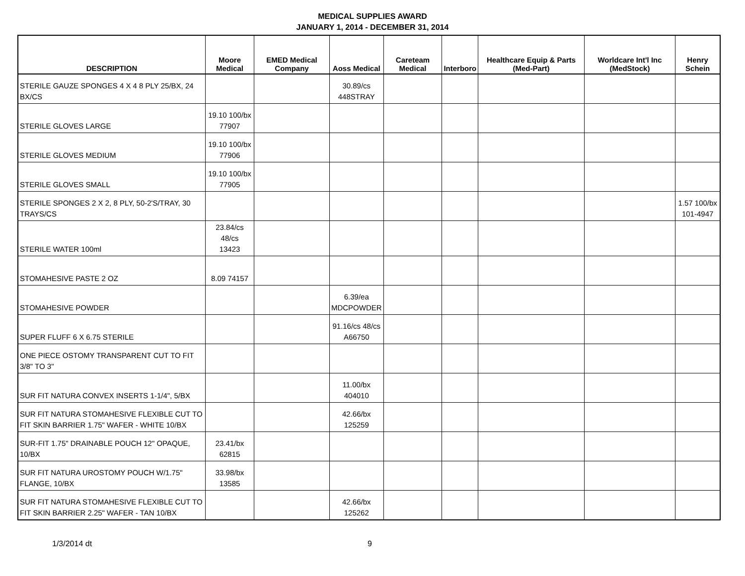MEDICAL SUPPLIES AWARD
JANUARY 1, 2014 - DECEMBER 31, 2014
| DESCRIPTION | Moore Medical | EMED Medical Company | Aoss Medical | Careteam Medical | Interboro | Healthcare Equip & Parts (Med-Part) | Worldcare Int'l Inc (MedStock) | Henry Schein |
| --- | --- | --- | --- | --- | --- | --- | --- | --- |
| STERILE GAUZE SPONGES 4 X 4 8 PLY 25/BX, 24 BX/CS | | | 30.89/cs 448STRAY | | | | | |
| STERILE GLOVES LARGE | 19.10 100/bx 77907 | | | | | | | |
| STERILE GLOVES MEDIUM | 19.10 100/bx 77906 | | | | | | | |
| STERILE GLOVES SMALL | 19.10 100/bx 77905 | | | | | | | |
| STERILE SPONGES 2 X 2, 8 PLY, 50-2'S/TRAY, 30 TRAYS/CS | | | | | | | | 1.57 100/bx 101-4947 |
| STERILE WATER 100ml | 23.84/cs 48/cs 13423 | | | | | | | |
| STOMAHESIVE PASTE 2 OZ | 8.09 74157 | | | | | | | |
| STOMAHESIVE POWDER | | | 6.39/ea MDCPOWDER | | | | | |
| SUPER FLUFF 6 X 6.75 STERILE | | | 91.16/cs 48/cs A66750 | | | | | |
| ONE PIECE OSTOMY TRANSPARENT CUT TO FIT 3/8" TO 3" | | | | | | | | |
| SUR FIT NATURA CONVEX INSERTS 1-1/4", 5/BX | | | 11.00/bx 404010 | | | | | |
| SUR FIT NATURA STOMAHESIVE FLEXIBLE CUT TO FIT SKIN BARRIER 1.75" WAFER - WHITE 10/BX | | | 42.66/bx 125259 | | | | | |
| SUR-FIT 1.75" DRAINABLE POUCH 12" OPAQUE, 10/BX | 23.41/bx 62815 | | | | | | | |
| SUR FIT NATURA UROSTOMY POUCH W/1.75" FLANGE, 10/BX | 33.98/bx 13585 | | | | | | | |
| SUR FIT NATURA STOMAHESIVE FLEXIBLE CUT TO FIT SKIN BARRIER 2.25" WAFER - TAN 10/BX | | | 42.66/bx 125262 | | | | | |
1/3/2014 dt 9